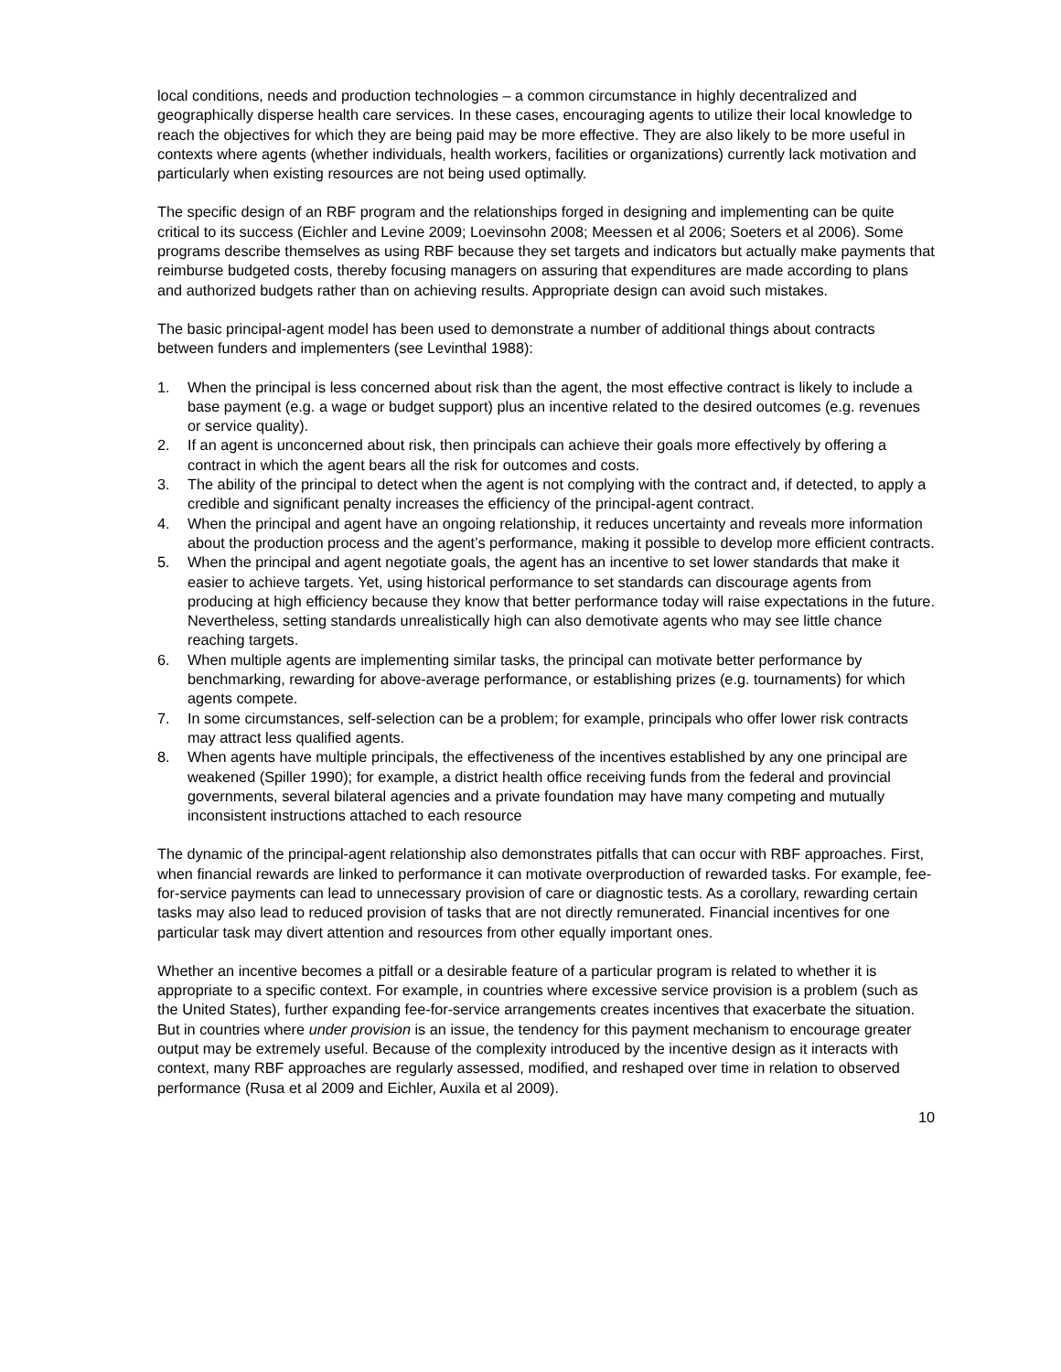local conditions, needs and production technologies – a common circumstance in highly decentralized and geographically disperse health care services. In these cases, encouraging agents to utilize their local knowledge to reach the objectives for which they are being paid may be more effective. They are also likely to be more useful in contexts where agents (whether individuals, health workers, facilities or organizations) currently lack motivation and particularly when existing resources are not being used optimally.
The specific design of an RBF program and the relationships forged in designing and implementing can be quite critical to its success (Eichler and Levine 2009; Loevinsohn 2008; Meessen et al 2006; Soeters et al 2006). Some programs describe themselves as using RBF because they set targets and indicators but actually make payments that reimburse budgeted costs, thereby focusing managers on assuring that expenditures are made according to plans and authorized budgets rather than on achieving results. Appropriate design can avoid such mistakes.
The basic principal-agent model has been used to demonstrate a number of additional things about contracts between funders and implementers (see Levinthal 1988):
1. When the principal is less concerned about risk than the agent, the most effective contract is likely to include a base payment (e.g. a wage or budget support) plus an incentive related to the desired outcomes (e.g. revenues or service quality).
2. If an agent is unconcerned about risk, then principals can achieve their goals more effectively by offering a contract in which the agent bears all the risk for outcomes and costs.
3. The ability of the principal to detect when the agent is not complying with the contract and, if detected, to apply a credible and significant penalty increases the efficiency of the principal-agent contract.
4. When the principal and agent have an ongoing relationship, it reduces uncertainty and reveals more information about the production process and the agent’s performance, making it possible to develop more efficient contracts.
5. When the principal and agent negotiate goals, the agent has an incentive to set lower standards that make it easier to achieve targets. Yet, using historical performance to set standards can discourage agents from producing at high efficiency because they know that better performance today will raise expectations in the future. Nevertheless, setting standards unrealistically high can also demotivate agents who may see little chance reaching targets.
6. When multiple agents are implementing similar tasks, the principal can motivate better performance by benchmarking, rewarding for above-average performance, or establishing prizes (e.g. tournaments) for which agents compete.
7. In some circumstances, self-selection can be a problem; for example, principals who offer lower risk contracts may attract less qualified agents.
8. When agents have multiple principals, the effectiveness of the incentives established by any one principal are weakened (Spiller 1990); for example, a district health office receiving funds from the federal and provincial governments, several bilateral agencies and a private foundation may have many competing and mutually inconsistent instructions attached to each resource
The dynamic of the principal-agent relationship also demonstrates pitfalls that can occur with RBF approaches. First, when financial rewards are linked to performance it can motivate overproduction of rewarded tasks. For example, fee-for-service payments can lead to unnecessary provision of care or diagnostic tests. As a corollary, rewarding certain tasks may also lead to reduced provision of tasks that are not directly remunerated. Financial incentives for one particular task may divert attention and resources from other equally important ones.
Whether an incentive becomes a pitfall or a desirable feature of a particular program is related to whether it is appropriate to a specific context. For example, in countries where excessive service provision is a problem (such as the United States), further expanding fee-for-service arrangements creates incentives that exacerbate the situation. But in countries where under provision is an issue, the tendency for this payment mechanism to encourage greater output may be extremely useful. Because of the complexity introduced by the incentive design as it interacts with context, many RBF approaches are regularly assessed, modified, and reshaped over time in relation to observed performance (Rusa et al 2009 and Eichler, Auxila et al 2009).
10